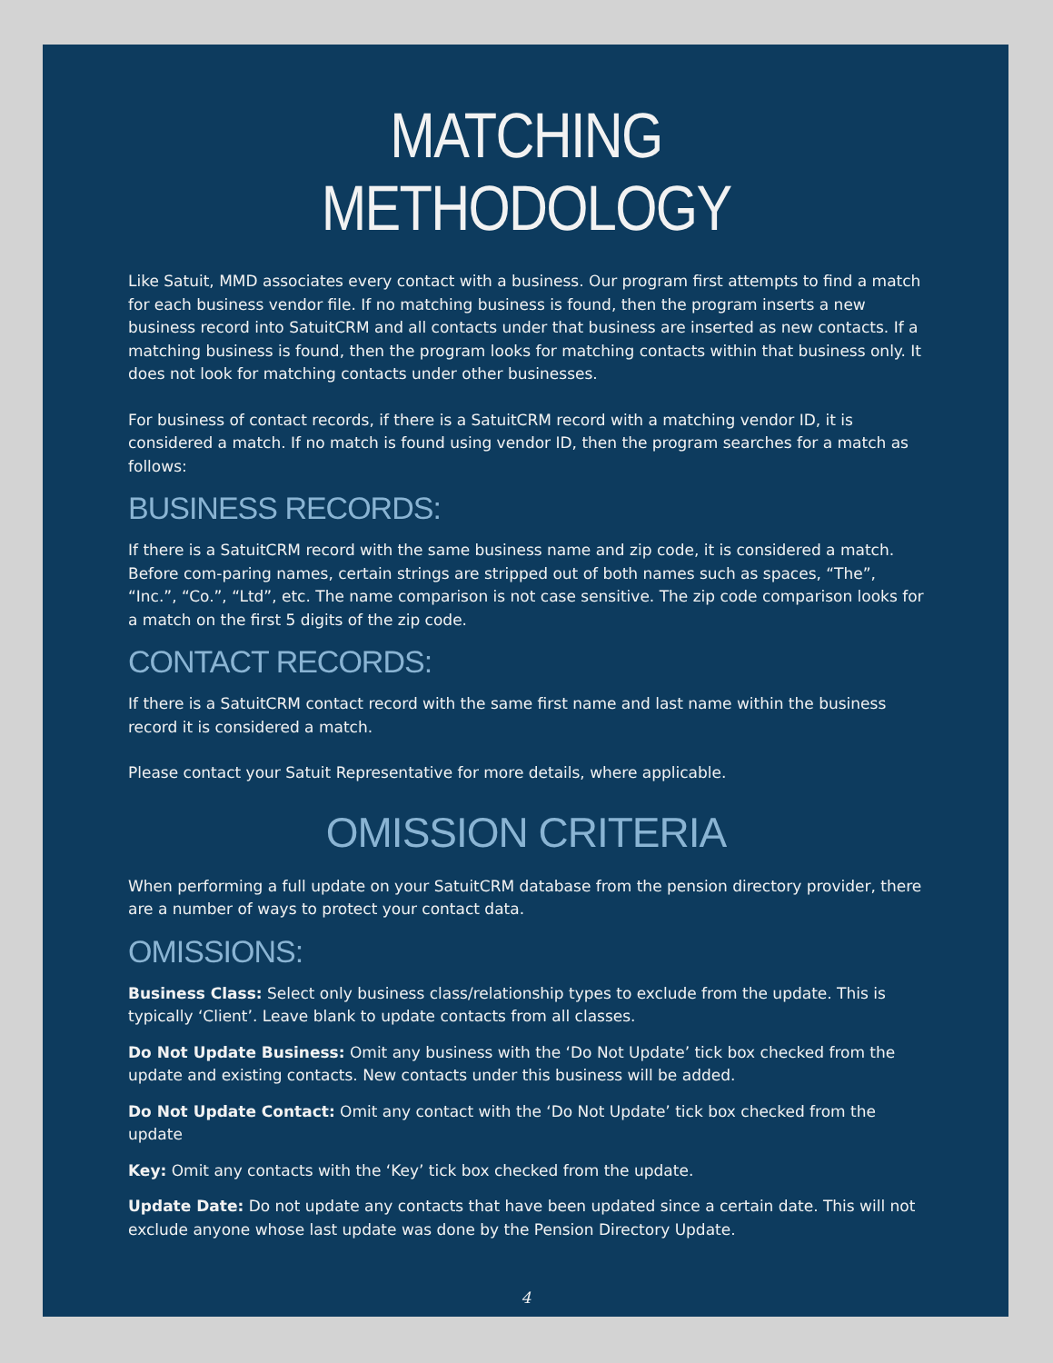MATCHING METHODOLOGY
Like Satuit, MMD associates every contact with a business. Our program first attempts to find a match for each business vendor file. If no matching business is found, then the program inserts a new business record into SatuitCRM and all contacts under that business are inserted as new contacts. If a matching business is found, then the program looks for matching contacts within that business only. It does not look for matching contacts under other businesses.
For business of contact records, if there is a SatuitCRM record with a matching vendor ID, it is considered a match. If no match is found using vendor ID, then the program searches for a match as follows:
BUSINESS RECORDS:
If there is a SatuitCRM record with the same business name and zip code, it is considered a match. Before com-paring names, certain strings are stripped out of both names such as spaces, “The”, “Inc.”, “Co.”, “Ltd”, etc. The name comparison is not case sensitive. The zip code comparison looks for a match on the first 5 digits of the zip code.
CONTACT RECORDS:
If there is a SatuitCRM contact record with the same first name and last name within the business record it is considered a match.
Please contact your Satuit Representative for more details, where applicable.
OMISSION CRITERIA
When performing a full update on your SatuitCRM database from the pension directory provider, there are a number of ways to protect your contact data.
OMISSIONS:
Business Class: Select only business class/relationship types to exclude from the update. This is typically ‘Client’. Leave blank to update contacts from all classes.
Do Not Update Business: Omit any business with the ‘Do Not Update’ tick box checked from the update and existing contacts. New contacts under this business will be added.
Do Not Update Contact: Omit any contact with the ‘Do Not Update’ tick box checked from the update
Key: Omit any contacts with the ‘Key’ tick box checked from the update.
Update Date: Do not update any contacts that have been updated since a certain date. This will not exclude anyone whose last update was done by the Pension Directory Update.
4